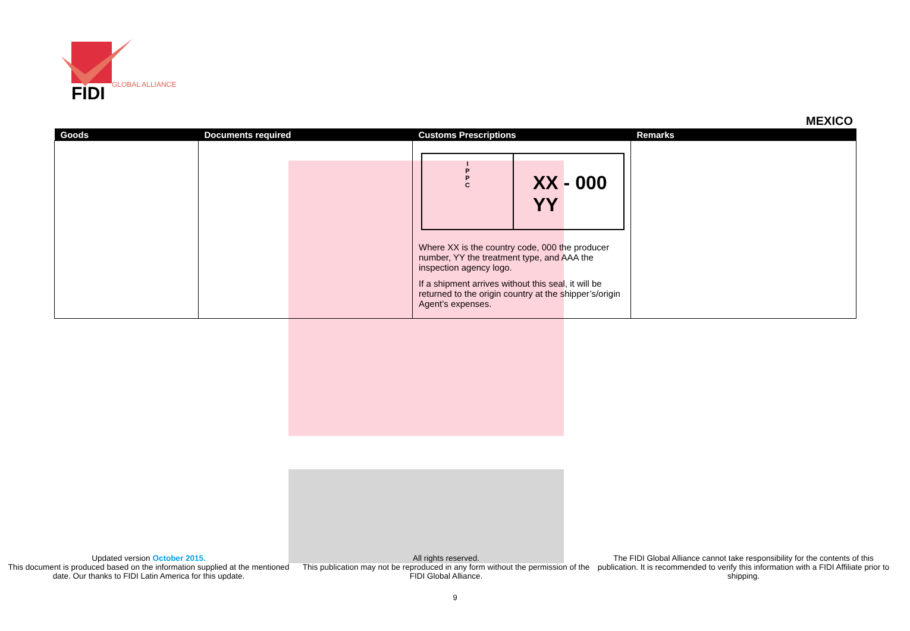FIDI
GLOBAL ALLIANCE
MEXICO
| Goods | Documents required | Customs Prescriptions | Remarks |
| --- | --- | --- | --- |
| | | I P P C XX - 000 YY Where XX is the country code, 000 the producer number, YY the treatment type, and AAA the inspection agency logo. If a shipment arrives without this seal, it will be returned to the origin country at the shipper’s/origin Agent’s expenses. | |
Updated version October 2015.
This document is produced based on the information supplied at the mentioned date. Our thanks to FIDI Latin America for this update.
All rights reserved.
This publication may not be reproduced in any form without the permission of the FIDI Global Alliance.
The FIDI Global Alliance cannot take responsibility for the contents of this publication. It is recommended to verify this information with a FIDI Affiliate prior to shipping.
9